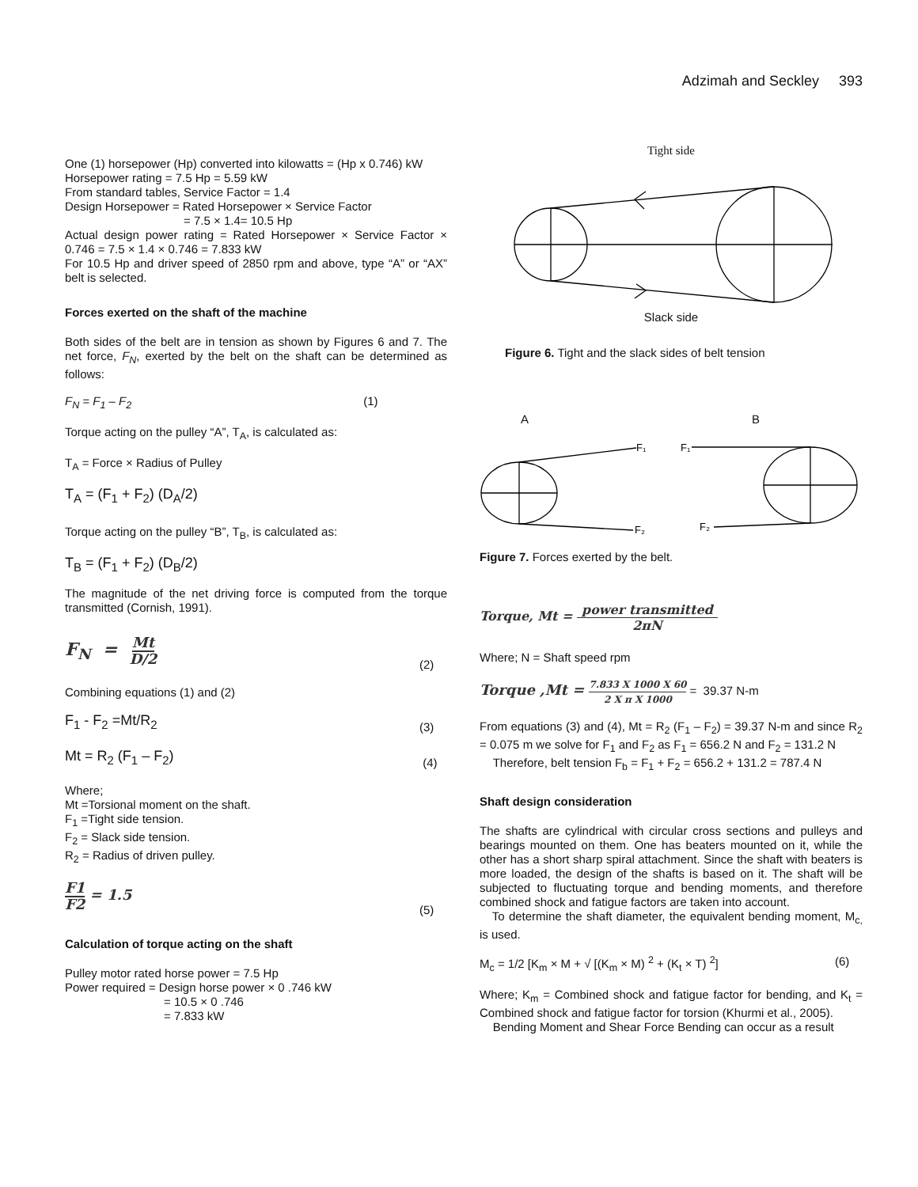Adzimah and Seckley 393
One (1) horsepower (Hp) converted into kilowatts = (Hp x 0.746) kW
Horsepower rating = 7.5 Hp = 5.59 kW
From standard tables, Service Factor = 1.4
Design Horsepower = Rated Horsepower × Service Factor
= 7.5 × 1.4= 10.5 Hp
Actual design power rating = Rated Horsepower × Service Factor × 0.746 = 7.5 × 1.4 × 0.746 = 7.833 kW
For 10.5 Hp and driver speed of 2850 rpm and above, type “A” or “AX” belt is selected.
Forces exerted on the shaft of the machine
Both sides of the belt are in tension as shown by Figures 6 and 7. The net force, F<sub>N</sub>, exerted by the belt on the shaft can be determined as follows:
F<sub>N</sub> = F<sub>1</sub> – F<sub>2</sub> (1)
Torque acting on the pulley “A”, T<sub>A</sub>, is calculated as:
T<sub>A</sub> = Force × Radius of Pulley
T<sub>A</sub> = (F<sub>1</sub> + F<sub>2</sub>) (D<sub>A</sub>/2)
Torque acting on the pulley “B”, T<sub>B</sub>, is calculated as:
T<sub>B</sub> = (F<sub>1</sub> + F<sub>2</sub>) (D<sub>B</sub>/2)
The magnitude of the net driving force is computed from the torque transmitted (Cornish, 1991).
F<sub>N</sub> = Mt
D/2 (2)
Combining equations (1) and (2)
F<sub>1</sub> - F<sub>2</sub> =Mt/R<sub>2</sub> (3)
Mt = R<sub>2</sub> (F<sub>1</sub> – F<sub>2</sub>) (4)
Where;
Mt =Torsional moment on the shaft.
F<sub>1</sub> =Tight side tension.
F<sub>2</sub> = Slack side tension.
R<sub>2</sub> = Radius of driven pulley.
F1
F2 = 1.5 (5)
Calculation of torque acting on the shaft
Pulley motor rated horse power = 7.5 Hp
Power required = Design horse power × 0 .746 kW
= 10.5 × 0 .746
= 7.833 kW
Tight side
Slack side
Figure 6. Tight and the slack sides of belt tension
A B
F₁
F₂
F₁
F₂
Figure 7. Forces exerted by the belt.
Torque, Mt = power transmitted 2πN
Where; N = Shaft speed rpm
Torque ,Mt = 7.833 X 1000 X 60 2 X π X 1000 = 39.37 N-m
From equations (3) and (4), Mt = R<sub>2</sub> (F<sub>1</sub> – F<sub>2</sub>) = 39.37 N-m and since R<sub>2</sub> = 0.075 m we solve for F<sub>1</sub> and F<sub>2</sub> as F<sub>1</sub> = 656.2 N and F<sub>2</sub> = 131.2 N
Therefore, belt tension F<sub>b</sub> = F<sub>1</sub> + F<sub>2</sub> = 656.2 + 131.2 = 787.4 N
Shaft design consideration
The shafts are cylindrical with circular cross sections and pulleys and bearings mounted on them. One has beaters mounted on it, while the other has a short sharp spiral attachment. Since the shaft with beaters is more loaded, the design of the shafts is based on it. The shaft will be subjected to fluctuating torque and bending moments, and therefore combined shock and fatigue factors are taken into account.
To determine the shaft diameter, the equivalent bending moment, M<sub>c,</sub> is used.
M<sub>c</sub> = 1/2 [K<sub>m</sub> × M + √ [(K<sub>m</sub> × M) <sup>2</sup> + (K<sub>t</sub> × T) <sup>2</sup>] (6)
Where; K<sub>m</sub> = Combined shock and fatigue factor for bending, and K<sub>t</sub> = Combined shock and fatigue factor for torsion (Khurmi et al., 2005).
Bending Moment and Shear Force Bending can occur as a result